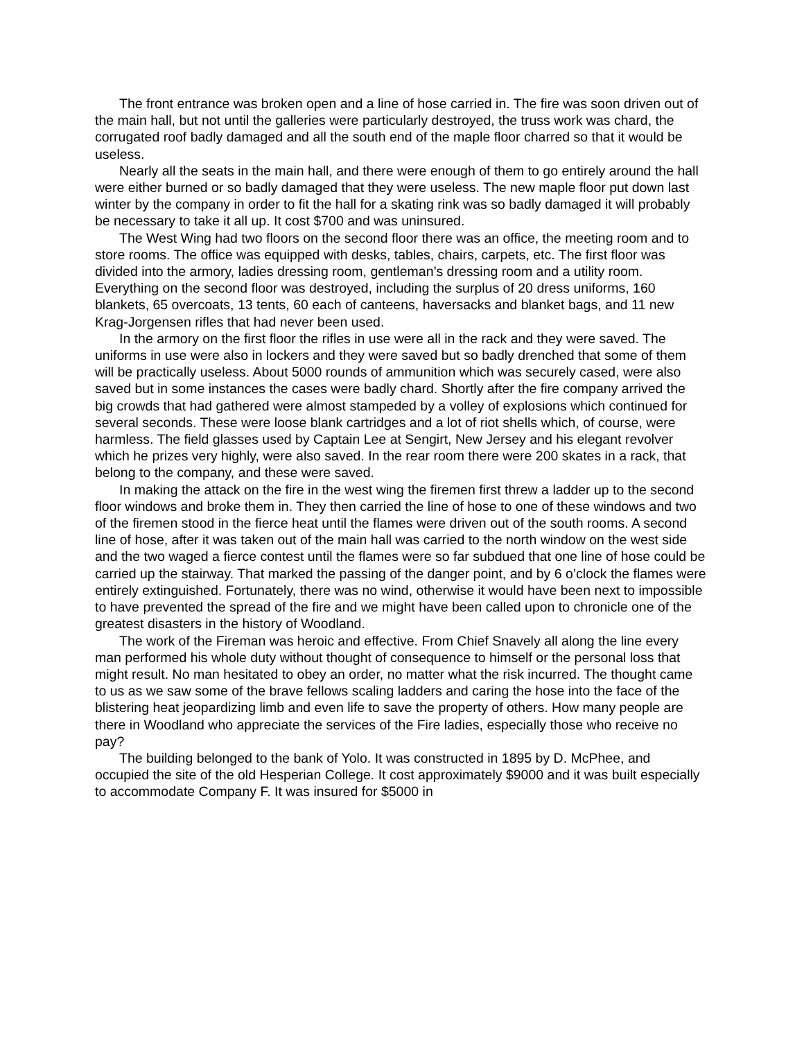The front entrance was broken open and a line of hose carried in. The fire was soon driven out of the main hall, but not until the galleries were particularly destroyed, the truss work was chard, the corrugated roof badly damaged and all the south end of the maple floor charred so that it would be useless.
Nearly all the seats in the main hall, and there were enough of them to go entirely around the hall were either burned or so badly damaged that they were useless. The new maple floor put down last winter by the company in order to fit the hall for a skating rink was so badly damaged it will probably be necessary to take it all up. It cost $700 and was uninsured.
The West Wing had two floors on the second floor there was an office, the meeting room and to store rooms. The office was equipped with desks, tables, chairs, carpets, etc. The first floor was divided into the armory, ladies dressing room, gentleman’s dressing room and a utility room. Everything on the second floor was destroyed, including the surplus of 20 dress uniforms, 160 blankets, 65 overcoats, 13 tents, 60 each of canteens, haversacks and blanket bags, and 11 new Krag-Jorgensen rifles that had never been used.
In the armory on the first floor the rifles in use were all in the rack and they were saved. The uniforms in use were also in lockers and they were saved but so badly drenched that some of them will be practically useless. About 5000 rounds of ammunition which was securely cased, were also saved but in some instances the cases were badly chard. Shortly after the fire company arrived the big crowds that had gathered were almost stampeded by a volley of explosions which continued for several seconds. These were loose blank cartridges and a lot of riot shells which, of course, were harmless. The field glasses used by Captain Lee at Sengirt, New Jersey and his elegant revolver which he prizes very highly, were also saved. In the rear room there were 200 skates in a rack, that belong to the company, and these were saved.
In making the attack on the fire in the west wing the firemen first threw a ladder up to the second floor windows and broke them in. They then carried the line of hose to one of these windows and two of the firemen stood in the fierce heat until the flames were driven out of the south rooms. A second line of hose, after it was taken out of the main hall was carried to the north window on the west side and the two waged a fierce contest until the flames were so far subdued that one line of hose could be carried up the stairway. That marked the passing of the danger point, and by 6 o’clock the flames were entirely extinguished. Fortunately, there was no wind, otherwise it would have been next to impossible to have prevented the spread of the fire and we might have been called upon to chronicle one of the greatest disasters in the history of Woodland.
The work of the Fireman was heroic and effective. From Chief Snavely all along the line every man performed his whole duty without thought of consequence to himself or the personal loss that might result. No man hesitated to obey an order, no matter what the risk incurred. The thought came to us as we saw some of the brave fellows scaling ladders and caring the hose into the face of the blistering heat jeopardizing limb and even life to save the property of others. How many people are there in Woodland who appreciate the services of the Fire ladies, especially those who receive no pay?
The building belonged to the bank of Yolo. It was constructed in 1895 by D. McPhee, and occupied the site of the old Hesperian College. It cost approximately $9000 and it was built especially to accommodate Company F. It was insured for $5000 in